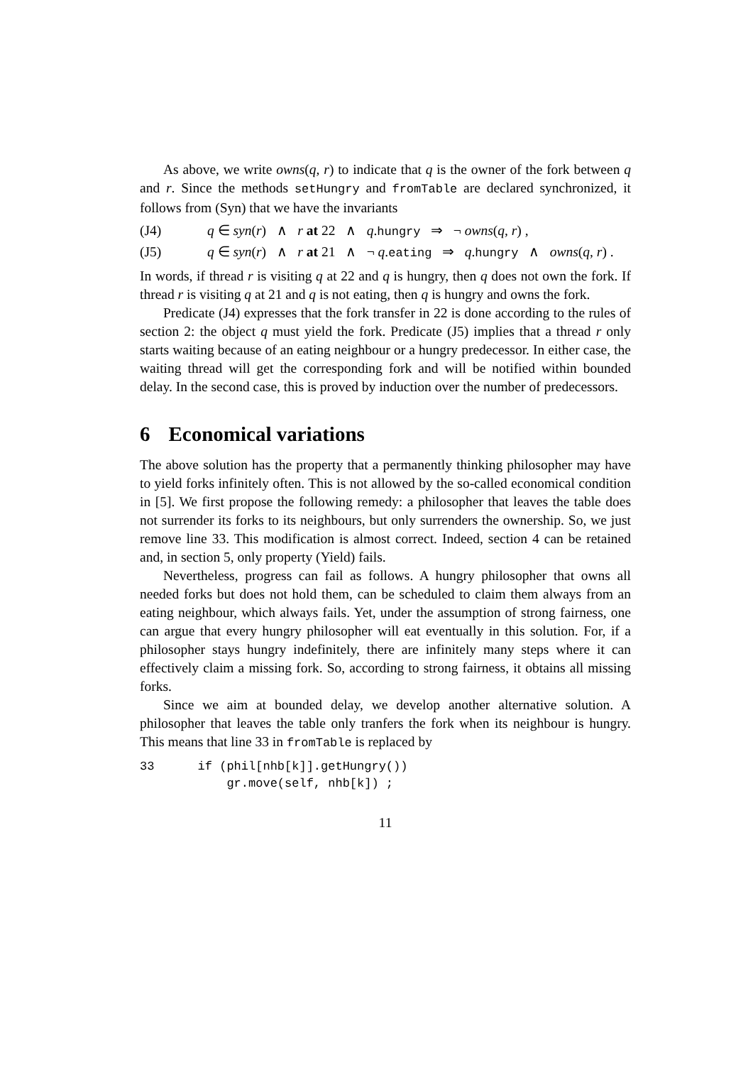As above, we write owns(q, r) to indicate that q is the owner of the fork between q and r. Since the methods setHungry and fromTable are declared synchronized, it follows from (Syn) that we have the invariants
(J4) q ∈ syn(r) ∧ r at 22 ∧ q.hungry ⇒ ¬ owns(q, r) ,
(J5) q ∈ syn(r) ∧ r at 21 ∧ ¬ q.eating ⇒ q.hungry ∧ owns(q, r) .
In words, if thread r is visiting q at 22 and q is hungry, then q does not own the fork. If thread r is visiting q at 21 and q is not eating, then q is hungry and owns the fork.
Predicate (J4) expresses that the fork transfer in 22 is done according to the rules of section 2: the object q must yield the fork. Predicate (J5) implies that a thread r only starts waiting because of an eating neighbour or a hungry predecessor. In either case, the waiting thread will get the corresponding fork and will be notified within bounded delay. In the second case, this is proved by induction over the number of predecessors.
6 Economical variations
The above solution has the property that a permanently thinking philosopher may have to yield forks infinitely often. This is not allowed by the so-called economical condition in [5]. We first propose the following remedy: a philosopher that leaves the table does not surrender its forks to its neighbours, but only surrenders the ownership. So, we just remove line 33. This modification is almost correct. Indeed, section 4 can be retained and, in section 5, only property (Yield) fails.
Nevertheless, progress can fail as follows. A hungry philosopher that owns all needed forks but does not hold them, can be scheduled to claim them always from an eating neighbour, which always fails. Yet, under the assumption of strong fairness, one can argue that every hungry philosopher will eat eventually in this solution. For, if a philosopher stays hungry indefinitely, there are infinitely many steps where it can effectively claim a missing fork. So, according to strong fairness, it obtains all missing forks.
Since we aim at bounded delay, we develop another alternative solution. A philosopher that leaves the table only tranfers the fork when its neighbour is hungry. This means that line 33 in fromTable is replaced by
33      if (phil[nhb[k]].getHungry())
            gr.move(self, nhb[k]) ;
11